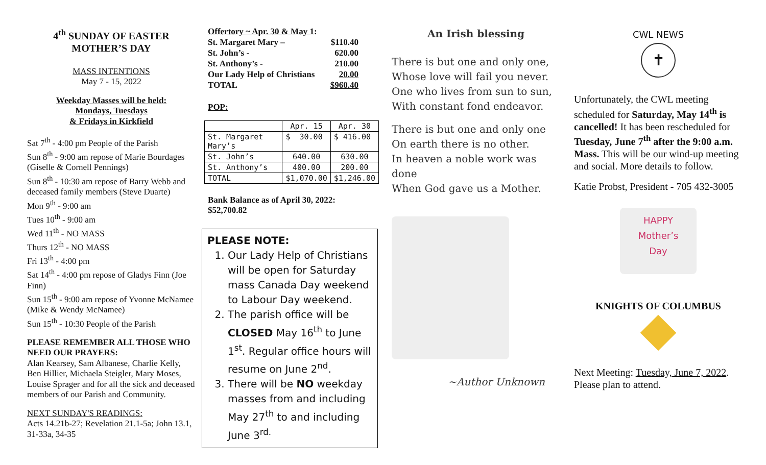4<sup>th</sup> SUNDAY OF EASTER
MOTHER’S DAY
MASS INTENTIONS
May 7 - 15, 2022
Weekday Masses will be held:
Mondays, Tuesdays
& Fridays in Kirkfield
Sat 7<sup>th</sup> - 4:00 pm People of the Parish
Sun 8<sup>th</sup> - 9:00 am repose of Marie Bourdages (Giselle & Cornell Pennings)
Sun 8<sup>th</sup> - 10:30 am repose of Barry Webb and deceased family members (Steve Duarte)
Mon 9<sup>th</sup> - 9:00 am
Tues 10<sup>th</sup> - 9:00 am
Wed 11<sup>th</sup> - NO MASS
Thurs 12<sup>th</sup> - NO MASS
Fri 13<sup>th</sup> - 4:00 pm
Sat 14<sup>th</sup> - 4:00 pm repose of Gladys Finn (Joe Finn)
Sun 15<sup>th</sup> - 9:00 am repose of Yvonne McNamee (Mike & Wendy McNamee)
Sun 15<sup>th</sup> - 10:30 People of the Parish
PLEASE REMEMBER ALL THOSE WHO NEED OUR PRAYERS:
Alan Kearsey, Sam Albanese, Charlie Kelly, Ben Hillier, Michaela Steigler, Mary Moses, Louise Sprager and for all the sick and deceased members of our Parish and Community.
NEXT SUNDAY'S READINGS:
Acts 14.21b-27; Revelation 21.1-5a; John 13.1, 31-33a, 34-35
| Offertory ~ Apr. 30 & May 1 : | |
| St. Margaret Mary – | $110.40 |
| St. John’s - | 620.00 |
| St. Anthony’s - | 210.00 |
| Our Lady Help of Christians | 20.00 |
| TOTAL | $960.40 |
POP:
| | Apr. 15 | Apr. 30 |
| St. Margaret Mary’s | $ 30.00 | $ 416.00 |
| St. John’s | 640.00 | 630.00 |
| St. Anthony’s | 400.00 | 200.00 |
| TOTAL | $1,070.00 | $1,246.00 |
Bank Balance as of April 30, 2022:
$52,700.82
PLEASE NOTE:
1. Our Lady Help of Christians will be open for Saturday mass Canada Day weekend to Labour Day weekend.
2. The parish office will be CLOSED May 16<sup>th</sup> to June 1<sup>st</sup>. Regular office hours will resume on June 2<sup>nd</sup>.
3. There will be NO weekday masses from and including May 27<sup>th</sup> to and including June 3<sup>rd.</sup>
An Irish blessing
There is but one and only one,
Whose love will fail you never.
One who lives from sun to sun,
With constant fond endeavor.
There is but one and only one
On earth there is no other.
In heaven a noble work was done
When God gave us a Mother.
~Author Unknown
CWL NEWS
✝
Unfortunately, the CWL meeting scheduled for Saturday, May 14<sup>th</sup> is cancelled! It has been rescheduled for Tuesday, June 7<sup>th</sup> after the 9:00 a.m. Mass. This will be our wind-up meeting and social. More details to follow.
Katie Probst, President - 705 432-3005
HAPPY
Mother’s
Day
KNIGHTS OF COLUMBUS
Next Meeting: Tuesday, June 7, 2022. Please plan to attend.